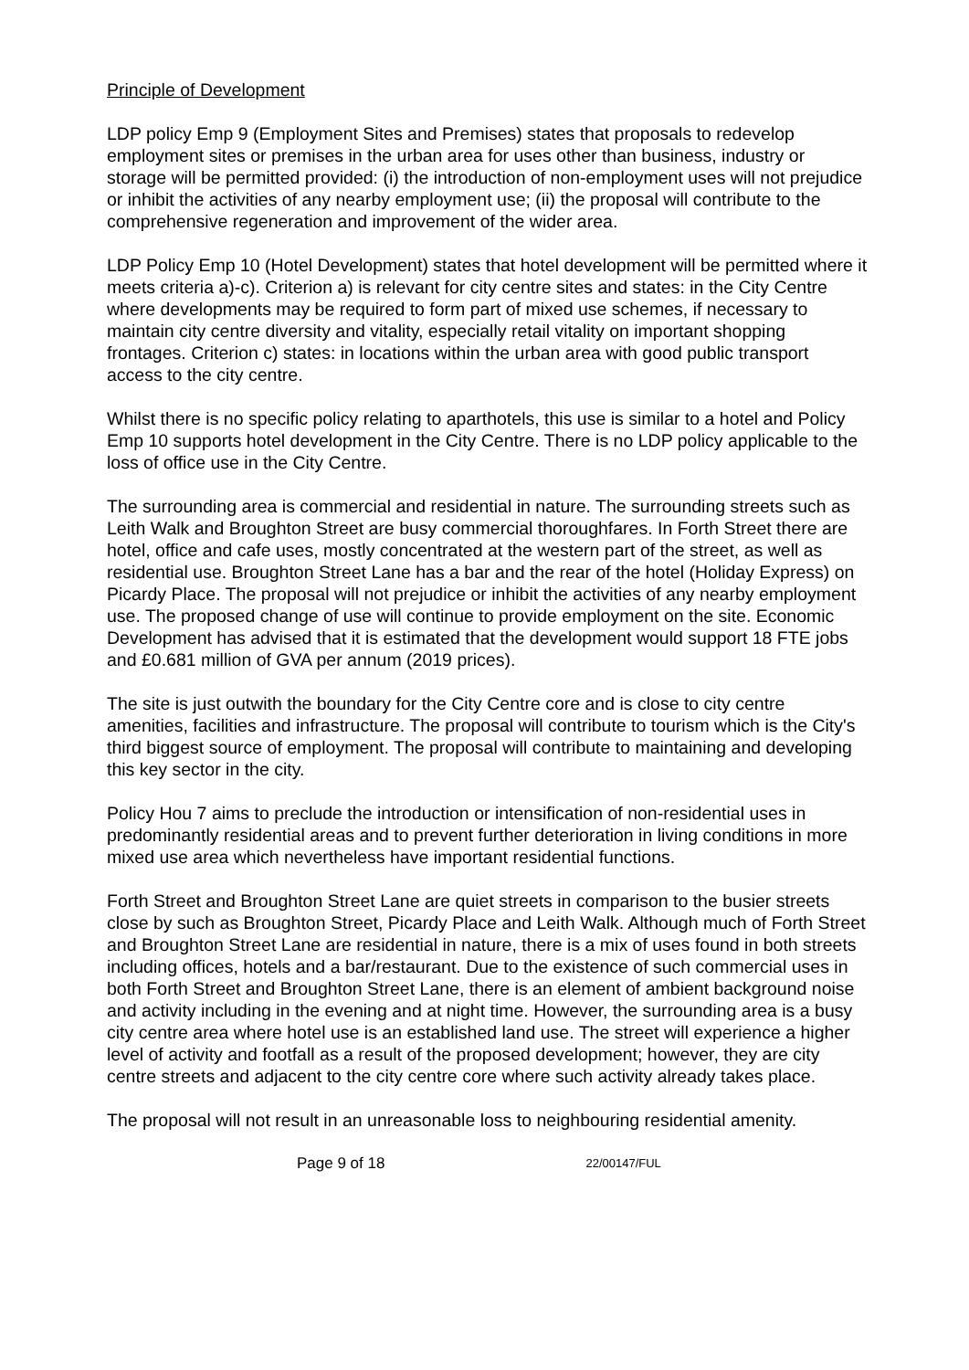Principle of Development
LDP policy Emp 9 (Employment Sites and Premises) states that proposals to redevelop employment sites or premises in the urban area for uses other than business, industry or storage will be permitted provided: (i) the introduction of non-employment uses will not prejudice or inhibit the activities of any nearby employment use; (ii) the proposal will contribute to the comprehensive regeneration and improvement of the wider area.
LDP Policy Emp 10 (Hotel Development) states that hotel development will be permitted where it meets criteria a)-c). Criterion a) is relevant for city centre sites and states: in the City Centre where developments may be required to form part of mixed use schemes, if necessary to maintain city centre diversity and vitality, especially retail vitality on important shopping frontages. Criterion c) states: in locations within the urban area with good public transport access to the city centre.
Whilst there is no specific policy relating to aparthotels, this use is similar to a hotel and Policy Emp 10 supports hotel development in the City Centre. There is no LDP policy applicable to the loss of office use in the City Centre.
The surrounding area is commercial and residential in nature. The surrounding streets such as Leith Walk and Broughton Street are busy commercial thoroughfares. In Forth Street there are hotel, office and cafe uses, mostly concentrated at the western part of the street, as well as residential use. Broughton Street Lane has a bar and the rear of the hotel (Holiday Express) on Picardy Place. The proposal will not prejudice or inhibit the activities of any nearby employment use. The proposed change of use will continue to provide employment on the site. Economic Development has advised that it is estimated that the development would support 18 FTE jobs and £0.681 million of GVA per annum (2019 prices).
The site is just outwith the boundary for the City Centre core and is close to city centre amenities, facilities and infrastructure. The proposal will contribute to tourism which is the City's third biggest source of employment. The proposal will contribute to maintaining and developing this key sector in the city.
Policy Hou 7 aims to preclude the introduction or intensification of non-residential uses in predominantly residential areas and to prevent further deterioration in living conditions in more mixed use area which nevertheless have important residential functions.
Forth Street and Broughton Street Lane are quiet streets in comparison to the busier streets close by such as Broughton Street, Picardy Place and Leith Walk. Although much of Forth Street and Broughton Street Lane are residential in nature, there is a mix of uses found in both streets including offices, hotels and a bar/restaurant. Due to the existence of such commercial uses in both Forth Street and Broughton Street Lane, there is an element of ambient background noise and activity including in the evening and at night time. However, the surrounding area is a busy city centre area where hotel use is an established land use. The street will experience a higher level of activity and footfall as a result of the proposed development; however, they are city centre streets and adjacent to the city centre core where such activity already takes place.
The proposal will not result in an unreasonable loss to neighbouring residential amenity.
Page 9 of 18 22/00147/FUL